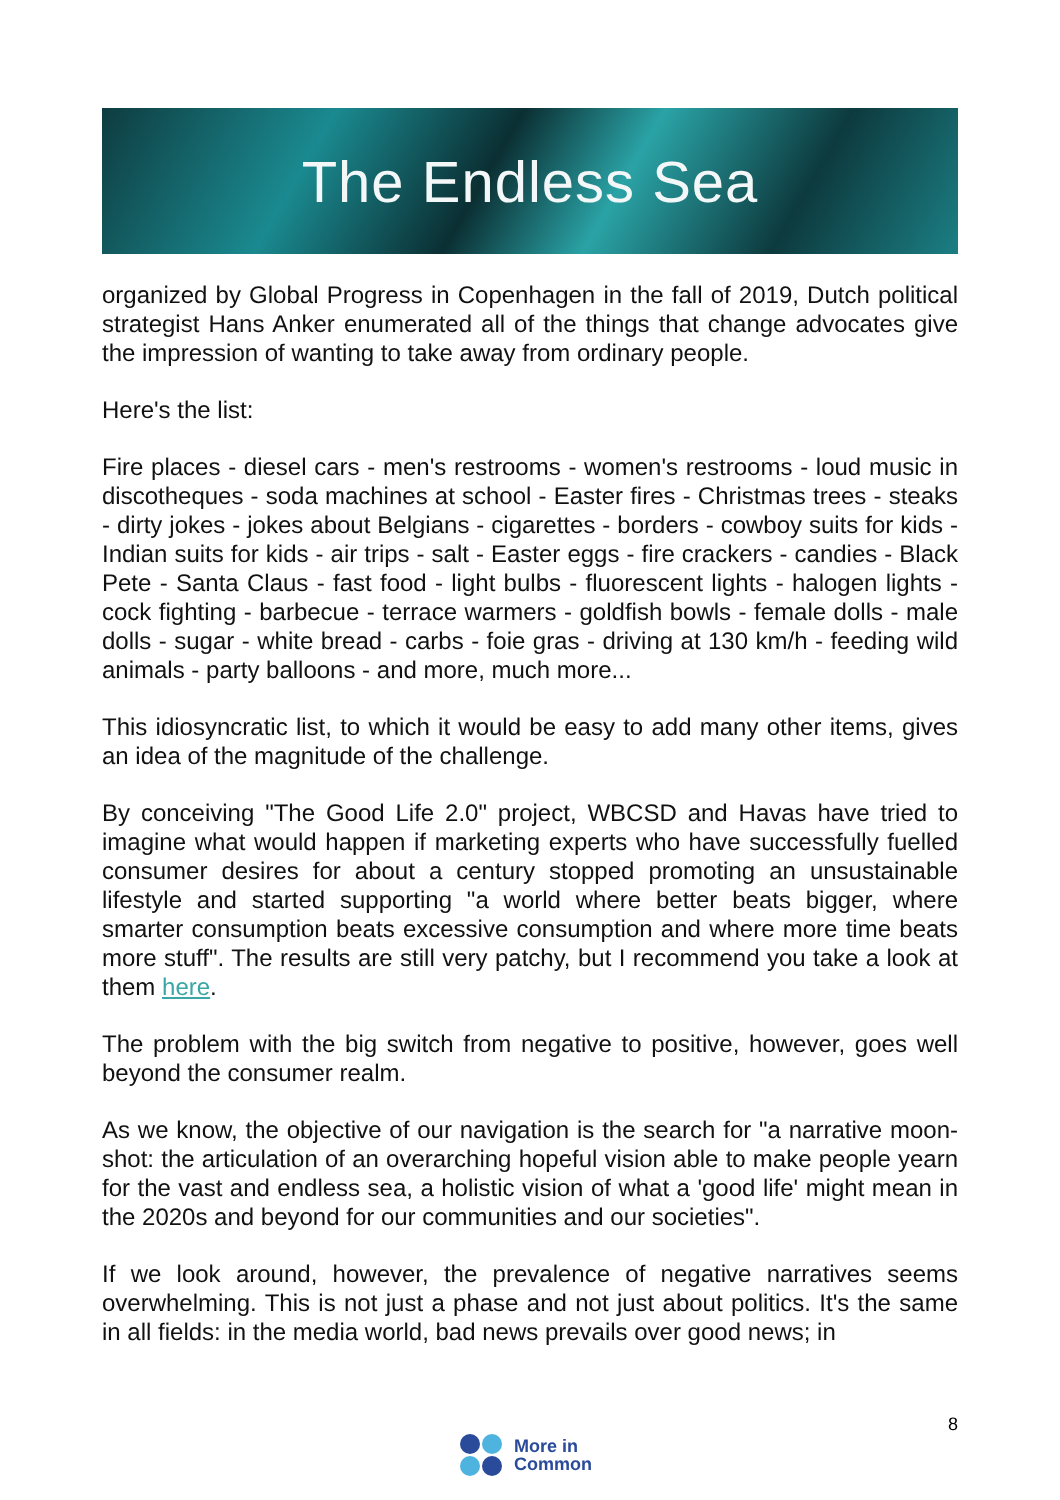The Endless Sea
organized by Global Progress in Copenhagen in the fall of 2019, Dutch political strategist Hans Anker enumerated all of the things that change advocates give the impression of wanting to take away from ordinary people.
Here's the list:
Fire places - diesel cars - men's restrooms - women's restrooms - loud music in discotheques - soda machines at school - Easter fires - Christmas trees - steaks - dirty jokes - jokes about Belgians - cigarettes - borders - cowboy suits for kids - Indian suits for kids - air trips - salt - Easter eggs - fire crackers - candies - Black Pete - Santa Claus - fast food - light bulbs - fluorescent lights - halogen lights - cock fighting - barbecue - terrace warmers - goldfish bowls - female dolls - male dolls - sugar - white bread - carbs - foie gras - driving at 130 km/h - feeding wild animals - party balloons - and more, much more...
This idiosyncratic list, to which it would be easy to add many other items, gives an idea of the magnitude of the challenge.
By conceiving "The Good Life 2.0" project, WBCSD and Havas have tried to imagine what would happen if marketing experts who have successfully fuelled consumer desires for about a century stopped promoting an unsustainable lifestyle and started supporting "a world where better beats bigger, where smarter consumption beats excessive consumption and where more time beats more stuff". The results are still very patchy, but I recommend you take a look at them here.
The problem with the big switch from negative to positive, however, goes well beyond the consumer realm.
As we know, the objective of our navigation is the search for "a narrative moon-shot: the articulation of an overarching hopeful vision able to make people yearn for the vast and endless sea, a holistic vision of what a 'good life' might mean in the 2020s and beyond for our communities and our societies".
If we look around, however, the prevalence of negative narratives seems overwhelming. This is not just a phase and not just about politics. It's the same in all fields: in the media world, bad news prevails over good news; in
8
More in
Common